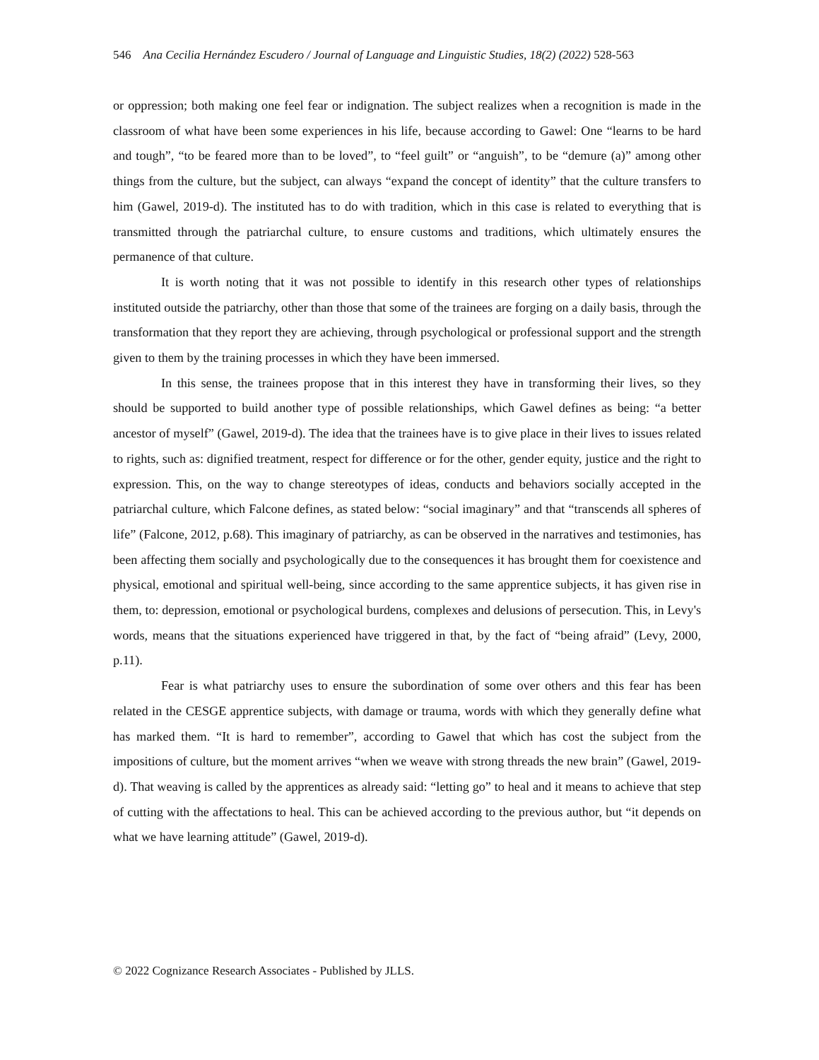546 Ana Cecilia Hernández Escudero / Journal of Language and Linguistic Studies, 18(2) (2022) 528-563
or oppression; both making one feel fear or indignation. The subject realizes when a recognition is made in the classroom of what have been some experiences in his life, because according to Gawel: One “learns to be hard and tough”, “to be feared more than to be loved”, to “feel guilt” or “anguish”, to be “demure (a)” among other things from the culture, but the subject, can always “expand the concept of identity” that the culture transfers to him (Gawel, 2019-d). The instituted has to do with tradition, which in this case is related to everything that is transmitted through the patriarchal culture, to ensure customs and traditions, which ultimately ensures the permanence of that culture.
It is worth noting that it was not possible to identify in this research other types of relationships instituted outside the patriarchy, other than those that some of the trainees are forging on a daily basis, through the transformation that they report they are achieving, through psychological or professional support and the strength given to them by the training processes in which they have been immersed.
In this sense, the trainees propose that in this interest they have in transforming their lives, so they should be supported to build another type of possible relationships, which Gawel defines as being: “a better ancestor of myself” (Gawel, 2019-d). The idea that the trainees have is to give place in their lives to issues related to rights, such as: dignified treatment, respect for difference or for the other, gender equity, justice and the right to expression. This, on the way to change stereotypes of ideas, conducts and behaviors socially accepted in the patriarchal culture, which Falcone defines, as stated below: “social imaginary” and that “transcends all spheres of life” (Falcone, 2012, p.68). This imaginary of patriarchy, as can be observed in the narratives and testimonies, has been affecting them socially and psychologically due to the consequences it has brought them for coexistence and physical, emotional and spiritual well-being, since according to the same apprentice subjects, it has given rise in them, to: depression, emotional or psychological burdens, complexes and delusions of persecution. This, in Levy's words, means that the situations experienced have triggered in that, by the fact of “being afraid” (Levy, 2000, p.11).
Fear is what patriarchy uses to ensure the subordination of some over others and this fear has been related in the CESGE apprentice subjects, with damage or trauma, words with which they generally define what has marked them. “It is hard to remember”, according to Gawel that which has cost the subject from the impositions of culture, but the moment arrives “when we weave with strong threads the new brain” (Gawel, 2019-d). That weaving is called by the apprentices as already said: “letting go” to heal and it means to achieve that step of cutting with the affectations to heal. This can be achieved according to the previous author, but “it depends on what we have learning attitude” (Gawel, 2019-d).
© 2022 Cognizance Research Associates - Published by JLLS.